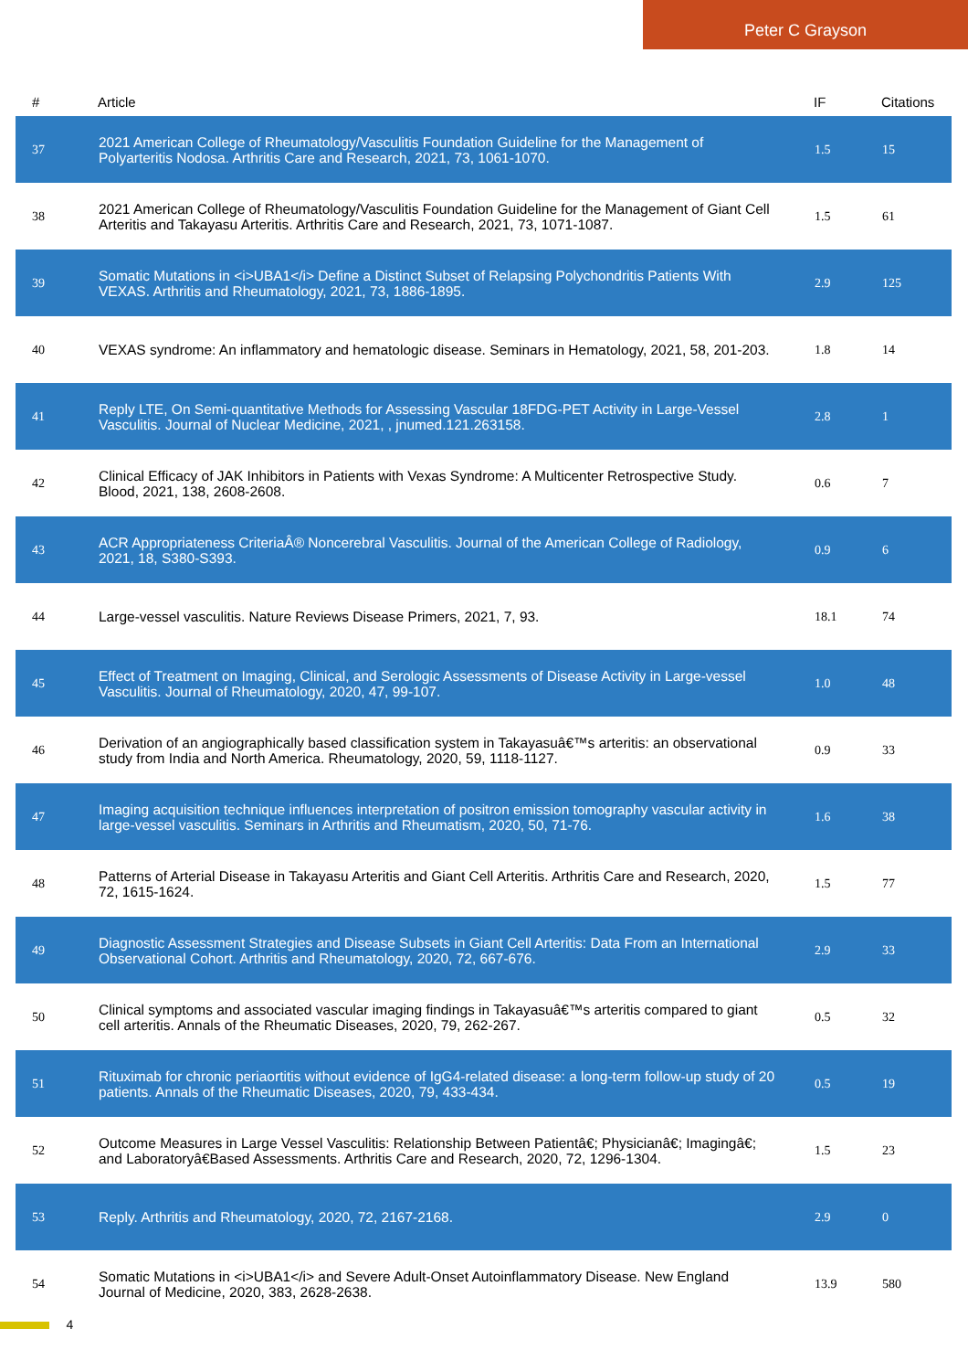Peter C Grayson
| # | Article | IF | Citations |
| --- | --- | --- | --- |
| 37 | 2021 American College of Rheumatology/Vasculitis Foundation Guideline for the Management of Polyarteritis Nodosa. Arthritis Care and Research, 2021, 73, 1061-1070. | 1.5 | 15 |
| 38 | 2021 American College of Rheumatology/Vasculitis Foundation Guideline for the Management of Giant Cell Arteritis and Takayasu Arteritis. Arthritis Care and Research, 2021, 73, 1071-1087. | 1.5 | 61 |
| 39 | Somatic Mutations in <i>UBA1</i> Define a Distinct Subset of Relapsing Polychondritis Patients With VEXAS. Arthritis and Rheumatology, 2021, 73, 1886-1895. | 2.9 | 125 |
| 40 | VEXAS syndrome: An inflammatory and hematologic disease. Seminars in Hematology, 2021, 58, 201-203. | 1.8 | 14 |
| 41 | Reply LTE, On Semi-quantitative Methods for Assessing Vascular 18FDG-PET Activity in Large-Vessel Vasculitis. Journal of Nuclear Medicine, 2021, , jnumed.121.263158. | 2.8 | 1 |
| 42 | Clinical Efficacy of JAK Inhibitors in Patients with Vexas Syndrome: A Multicenter Retrospective Study. Blood, 2021, 138, 2608-2608. | 0.6 | 7 |
| 43 | ACR Appropriateness CriteriaÂ® Noncerebral Vasculitis. Journal of the American College of Radiology, 2021, 18, S380-S393. | 0.9 | 6 |
| 44 | Large-vessel vasculitis. Nature Reviews Disease Primers, 2021, 7, 93. | 18.1 | 74 |
| 45 | Effect of Treatment on Imaging, Clinical, and Serologic Assessments of Disease Activity in Large-vessel Vasculitis. Journal of Rheumatology, 2020, 47, 99-107. | 1.0 | 48 |
| 46 | Derivation of an angiographically based classification system in Takayasuâ€™s arteritis: an observational study from India and North America. Rheumatology, 2020, 59, 1118-1127. | 0.9 | 33 |
| 47 | Imaging acquisition technique influences interpretation of positron emission tomography vascular activity in large-vessel vasculitis. Seminars in Arthritis and Rheumatism, 2020, 50, 71-76. | 1.6 | 38 |
| 48 | Patterns of Arterial Disease in Takayasu Arteritis and Giant Cell Arteritis. Arthritis Care and Research, 2020, 72, 1615-1624. | 1.5 | 77 |
| 49 | Diagnostic Assessment Strategies and Disease Subsets in Giant Cell Arteritis: Data From an International Observational Cohort. Arthritis and Rheumatology, 2020, 72, 667-676. | 2.9 | 33 |
| 50 | Clinical symptoms and associated vascular imaging findings in Takayasuâ€™s arteritis compared to giant cell arteritis. Annals of the Rheumatic Diseases, 2020, 79, 262-267. | 0.5 | 32 |
| 51 | Rituximab for chronic periaortitis without evidence of IgG4-related disease: a long-term follow-up study of 20 patients. Annals of the Rheumatic Diseases, 2020, 79, 433-434. | 0.5 | 19 |
| 52 | Outcome Measures in Large Vessel Vasculitis: Relationship Between Patientâ€; Physicianâ€; Imagingâ€; and Laboratoryâ€Based Assessments. Arthritis Care and Research, 2020, 72, 1296-1304. | 1.5 | 23 |
| 53 | Reply. Arthritis and Rheumatology, 2020, 72, 2167-2168. | 2.9 | 0 |
| 54 | Somatic Mutations in <i>UBA1</i> and Severe Adult-Onset Autoinflammatory Disease. New England Journal of Medicine, 2020, 383, 2628-2638. | 13.9 | 580 |
4